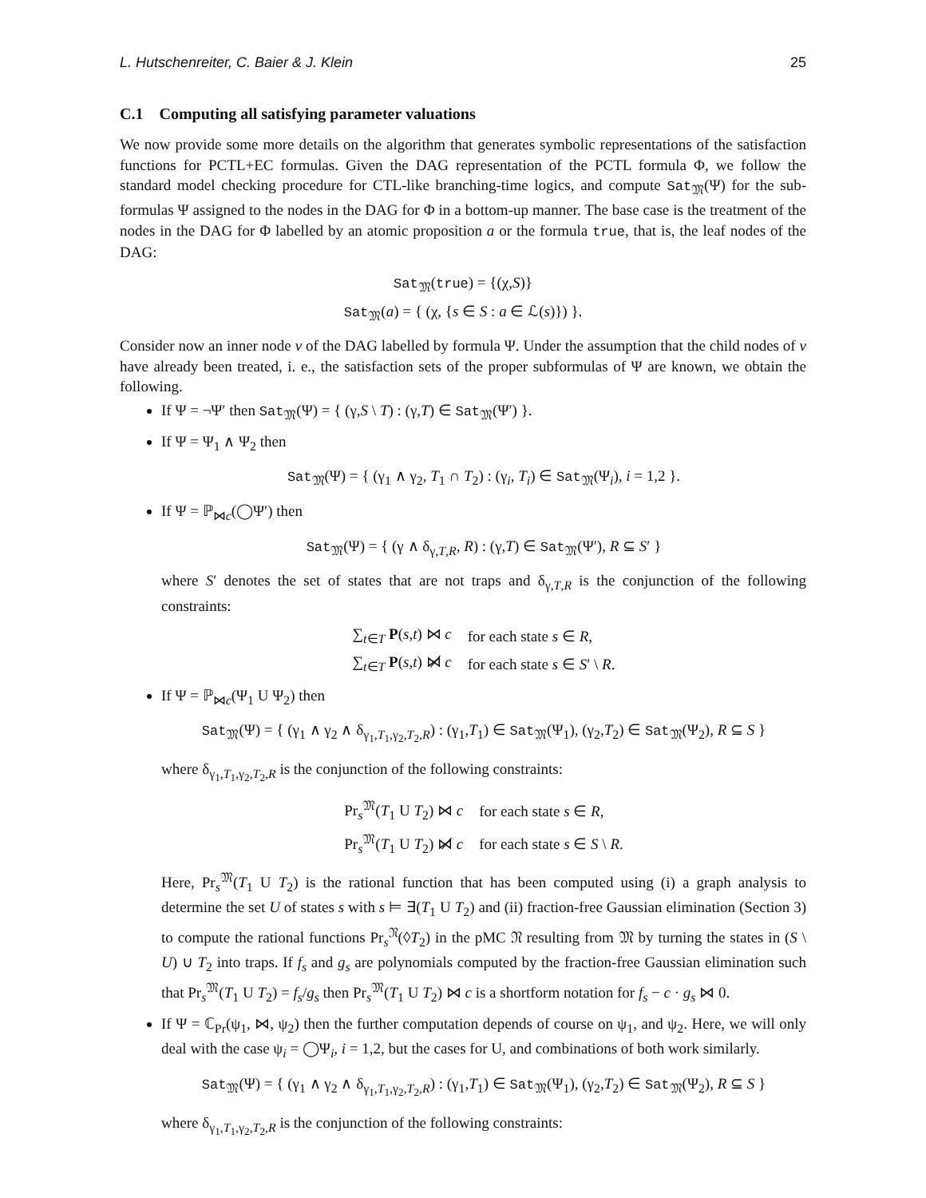L. Hutschenreiter, C. Baier & J. Klein 25
C.1 Computing all satisfying parameter valuations
We now provide some more details on the algorithm that generates symbolic representations of the satisfaction functions for PCTL+EC formulas. Given the DAG representation of the PCTL formula Φ, we follow the standard model checking procedure for CTL-like branching-time logics, and compute Sat<sub>𝔐</sub>(Ψ) for the sub-formulas Ψ assigned to the nodes in the DAG for Φ in a bottom-up manner. The base case is the treatment of the nodes in the DAG for Φ labelled by an atomic proposition a or the formula true, that is, the leaf nodes of the DAG:
Sat<sub>𝔐</sub>(true) = {(χ,S)}
Sat<sub>𝔐</sub>(a) = { (χ, {s ∈ S : a ∈ ℒ(s)}) }.
Consider now an inner node v of the DAG labelled by formula Ψ. Under the assumption that the child nodes of v have already been treated, i. e., the satisfaction sets of the proper subformulas of Ψ are known, we obtain the following.
If Ψ = ¬Ψ′ then Sat<sub>𝔐</sub>(Ψ) = { (γ,S \ T) : (γ,T) ∈ Sat<sub>𝔐</sub>(Ψ′) }.
If Ψ = Ψ<sub>1</sub> ∧ Ψ<sub>2</sub> then
Sat<sub>𝔐</sub>(Ψ) = { (γ<sub>1</sub> ∧ γ<sub>2</sub>, T<sub>1</sub> ∩ T<sub>2</sub>) : (γ<sub>i</sub>, T<sub>i</sub>) ∈ Sat<sub>𝔐</sub>(Ψ<sub>i</sub>), i = 1,2 }.
If Ψ = ℙ<sub>⋈c</sub>(◯Ψ′) then
Sat<sub>𝔐</sub>(Ψ) = { (γ ∧ δ<sub>γ,T,R</sub>, R) : (γ,T) ∈ Sat<sub>𝔐</sub>(Ψ′), R ⊆ S′ }
where S′ denotes the set of states that are not traps and δ<sub>γ,T,R</sub> is the conjunction of the following constraints:
| ∑<sub>t∈T</sub> P ( s , t ) ⋈ c | for each state s ∈ R , |
| ∑<sub>t∈T</sub> P ( s , t ) ⋈̸ c | for each state s ∈ S ′ \ R . |
If Ψ = ℙ<sub>⋈c</sub>(Ψ<sub>1</sub> U Ψ<sub>2</sub>) then
Sat<sub>𝔐</sub>(Ψ) = { (γ<sub>1</sub> ∧ γ<sub>2</sub> ∧ δ<sub>γ<sub>1</sub>,T<sub>1</sub>,γ<sub>2</sub>,T<sub>2</sub>,R</sub>) : (γ<sub>1</sub>,T<sub>1</sub>) ∈ Sat<sub>𝔐</sub>(Ψ<sub>1</sub>), (γ<sub>2</sub>,T<sub>2</sub>) ∈ Sat<sub>𝔐</sub>(Ψ<sub>2</sub>), R ⊆ S }
where δ<sub>γ<sub>1</sub>,T<sub>1</sub>,γ<sub>2</sub>,T<sub>2</sub>,R</sub> is the conjunction of the following constraints:
| Pr<sub>s</sub><sup>𝔐</sup>( T<sub>1</sub> U T<sub>2</sub>) ⋈ c | for each state s ∈ R , |
| Pr<sub>s</sub><sup>𝔐</sup>( T<sub>1</sub> U T<sub>2</sub>) ⋈̸ c | for each state s ∈ S \ R . |
Here, Pr<sub>s</sub><sup>𝔐</sup>(T<sub>1</sub> U T<sub>2</sub>) is the rational function that has been computed using (i) a graph analysis to determine the set U of states s with s ⊨ ∃(T<sub>1</sub> U T<sub>2</sub>) and (ii) fraction-free Gaussian elimination (Section 3) to compute the rational functions Pr<sub>s</sub><sup>𝔑</sup>(◊T<sub>2</sub>) in the pMC 𝔑 resulting from 𝔐 by turning the states in (S \ U) ∪ T<sub>2</sub> into traps. If f<sub>s</sub> and g<sub>s</sub> are polynomials computed by the fraction-free Gaussian elimination such that Pr<sub>s</sub><sup>𝔐</sup>(T<sub>1</sub> U T<sub>2</sub>) = f<sub>s</sub>/g<sub>s</sub> then Pr<sub>s</sub><sup>𝔐</sup>(T<sub>1</sub> U T<sub>2</sub>) ⋈ c is a shortform notation for f<sub>s</sub> − c · g<sub>s</sub> ⋈ 0.
If Ψ = ℂ<sub>Pr</sub>(ψ<sub>1</sub>, ⋈, ψ<sub>2</sub>) then the further computation depends of course on ψ<sub>1</sub>, and ψ<sub>2</sub>. Here, we will only deal with the case ψ<sub>i</sub> = ◯Ψ<sub>i</sub>, i = 1,2, but the cases for U, and combinations of both work similarly.
Sat<sub>𝔐</sub>(Ψ) = { (γ<sub>1</sub> ∧ γ<sub>2</sub> ∧ δ<sub>γ<sub>1</sub>,T<sub>1</sub>,γ<sub>2</sub>,T<sub>2</sub>,R</sub>) : (γ<sub>1</sub>,T<sub>1</sub>) ∈ Sat<sub>𝔐</sub>(Ψ<sub>1</sub>), (γ<sub>2</sub>,T<sub>2</sub>) ∈ Sat<sub>𝔐</sub>(Ψ<sub>2</sub>), R ⊆ S }
where δ<sub>γ<sub>1</sub>,T<sub>1</sub>,γ<sub>2</sub>,T<sub>2</sub>,R</sub> is the conjunction of the following constraints: